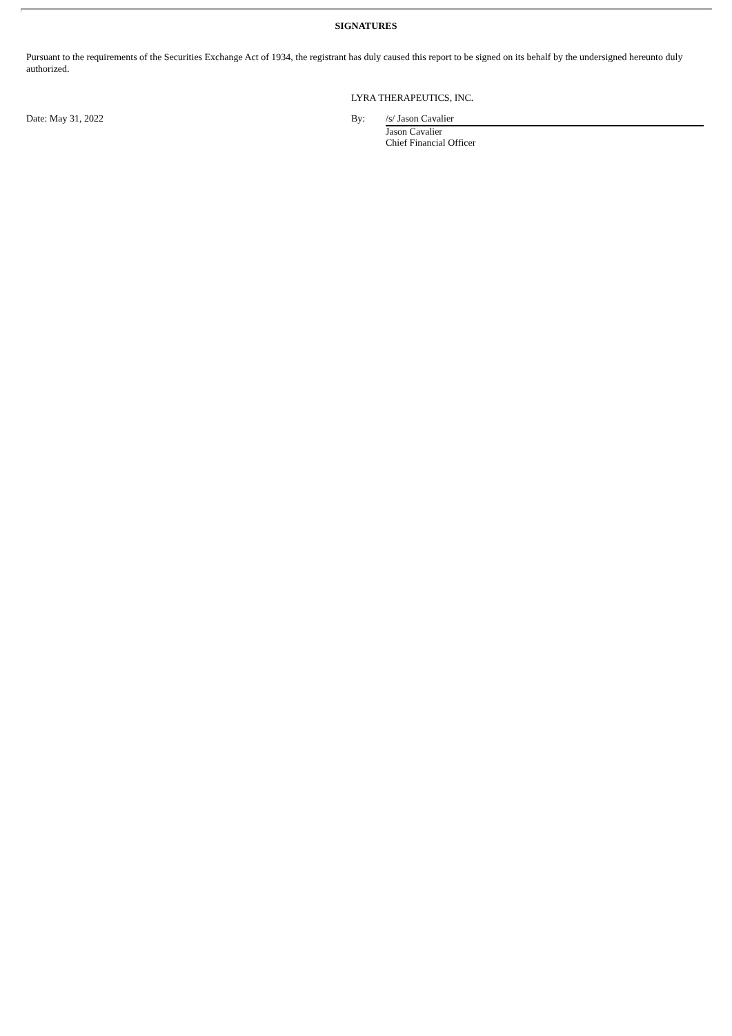SIGNATURES
Pursuant to the requirements of the Securities Exchange Act of 1934, the registrant has duly caused this report to be signed on its behalf by the undersigned hereunto duly authorized.
LYRA THERAPEUTICS, INC.
Date: May 31, 2022 By: /s/ Jason Cavalier
Jason Cavalier
Chief Financial Officer